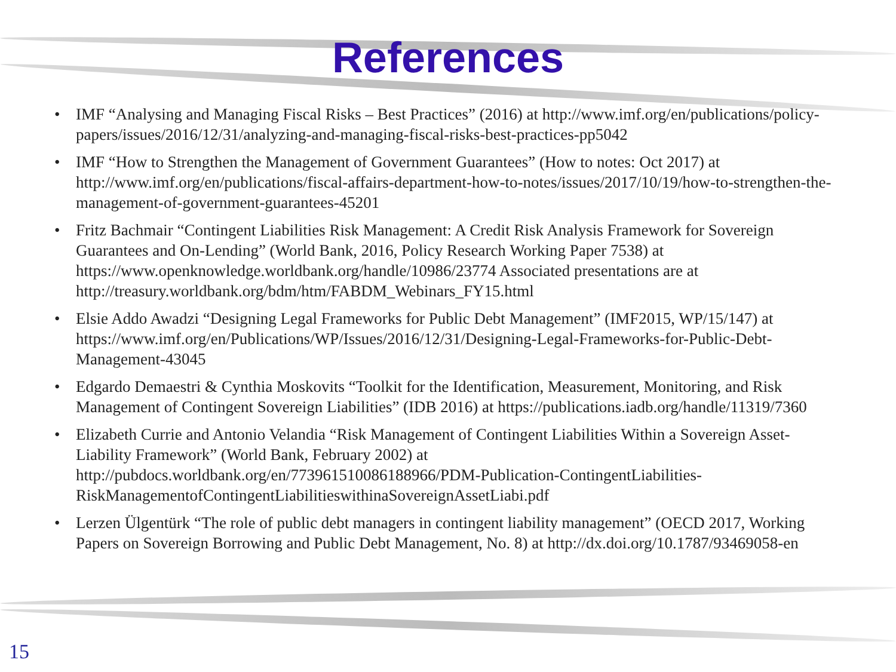References
• IMF “Analysing and Managing Fiscal Risks – Best Practices” (2016) at http://www.imf.org/en/publications/policy-papers/issues/2016/12/31/analyzing-and-managing-fiscal-risks-best-practices-pp5042
• IMF “How to Strengthen the Management of Government Guarantees” (How to notes: Oct 2017) at http://www.imf.org/en/publications/fiscal-affairs-department-how-to-notes/issues/2017/10/19/how-to-strengthen-the-management-of-government-guarantees-45201
• Fritz Bachmair “Contingent Liabilities Risk Management: A Credit Risk Analysis Framework for Sovereign Guarantees and On-Lending” (World Bank, 2016, Policy Research Working Paper 7538) at https://www.openknowledge.worldbank.org/handle/10986/23774 Associated presentations are at http://treasury.worldbank.org/bdm/htm/FABDM_Webinars_FY15.html
• Elsie Addo Awadzi “Designing Legal Frameworks for Public Debt Management” (IMF2015, WP/15/147) at https://www.imf.org/en/Publications/WP/Issues/2016/12/31/Designing-Legal-Frameworks-for-Public-Debt-Management-43045
• Edgardo Demaestri & Cynthia Moskovits “Toolkit for the Identification, Measurement, Monitoring, and Risk Management of Contingent Sovereign Liabilities” (IDB 2016) at https://publications.iadb.org/handle/11319/7360
• Elizabeth Currie and Antonio Velandia “Risk Management of Contingent Liabilities Within a Sovereign Asset-Liability Framework” (World Bank, February 2002) at http://pubdocs.worldbank.org/en/773961510086188966/PDM-Publication-ContingentLiabilities-RiskManagementofContingentLiabilitieswithinaSovereignAssetLiabi.pdf
• Lerzen Ülgentürk “The role of public debt managers in contingent liability management” (OECD 2017, Working Papers on Sovereign Borrowing and Public Debt Management, No. 8) at http://dx.doi.org/10.1787/93469058-en
15